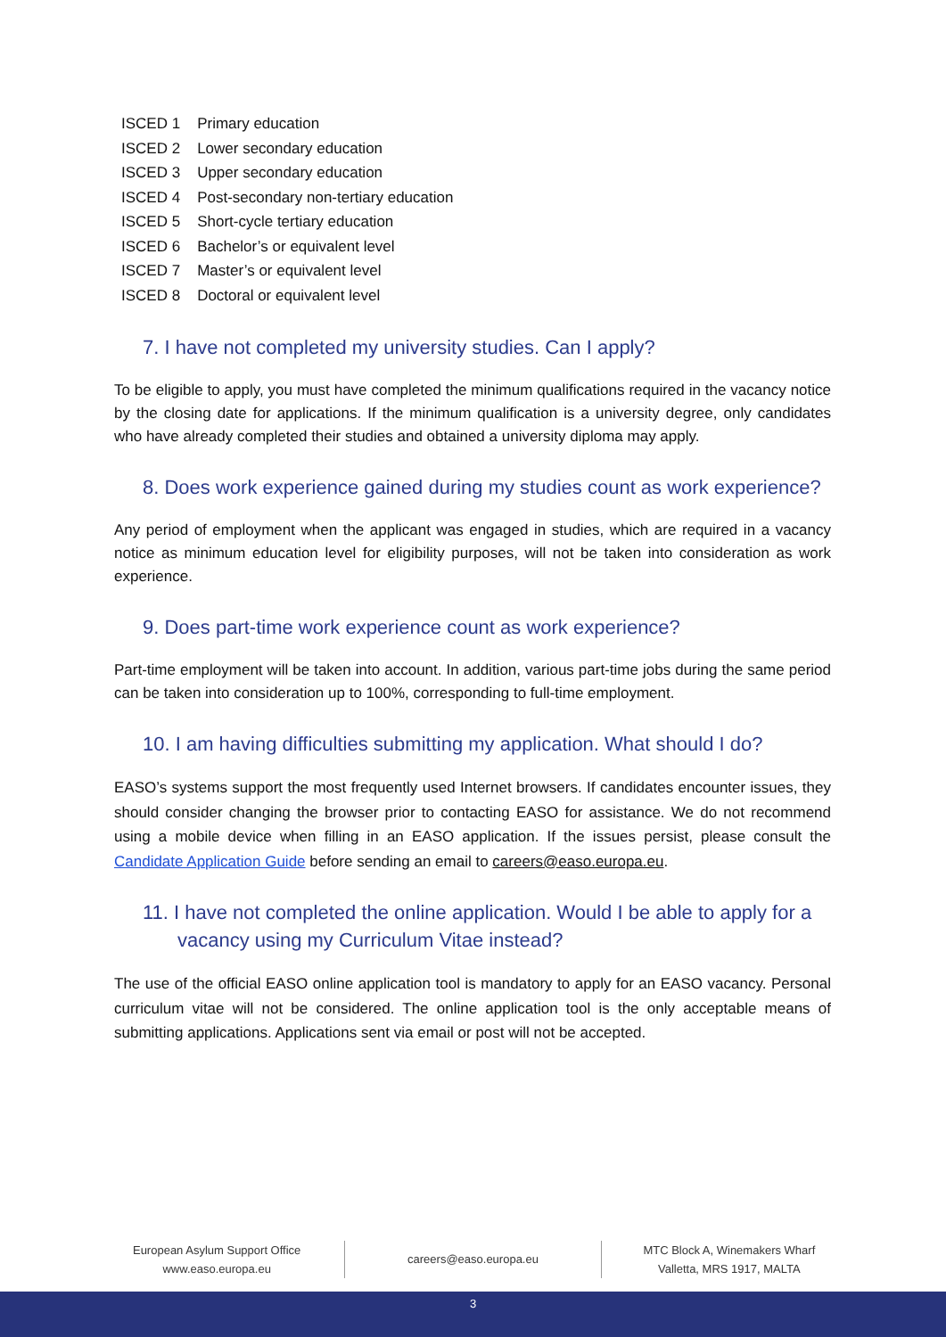| ISCED 1 | Primary education |
| ISCED 2 | Lower secondary education |
| ISCED 3 | Upper secondary education |
| ISCED 4 | Post-secondary non-tertiary education |
| ISCED 5 | Short-cycle tertiary education |
| ISCED 6 | Bachelor’s or equivalent level |
| ISCED 7 | Master’s or equivalent level |
| ISCED 8 | Doctoral or equivalent level |
7. I have not completed my university studies. Can I apply?
To be eligible to apply, you must have completed the minimum qualifications required in the vacancy notice by the closing date for applications. If the minimum qualification is a university degree, only candidates who have already completed their studies and obtained a university diploma may apply.
8. Does work experience gained during my studies count as work experience?
Any period of employment when the applicant was engaged in studies, which are required in a vacancy notice as minimum education level for eligibility purposes, will not be taken into consideration as work experience.
9. Does part-time work experience count as work experience?
Part-time employment will be taken into account. In addition, various part-time jobs during the same period can be taken into consideration up to 100%, corresponding to full-time employment.
10. I am having difficulties submitting my application. What should I do?
EASO’s systems support the most frequently used Internet browsers. If candidates encounter issues, they should consider changing the browser prior to contacting EASO for assistance. We do not recommend using a mobile device when filling in an EASO application. If the issues persist, please consult the Candidate Application Guide before sending an email to careers@easo.europa.eu.
11. I have not completed the online application. Would I be able to apply for a vacancy using my Curriculum Vitae instead?
The use of the official EASO online application tool is mandatory to apply for an EASO vacancy. Personal curriculum vitae will not be considered. The online application tool is the only acceptable means of submitting applications. Applications sent via email or post will not be accepted.
European Asylum Support Office
www.easo.europa.eu
careers@easo.europa.eu
MTC Block A, Winemakers Wharf
Valletta, MRS 1917, MALTA
3